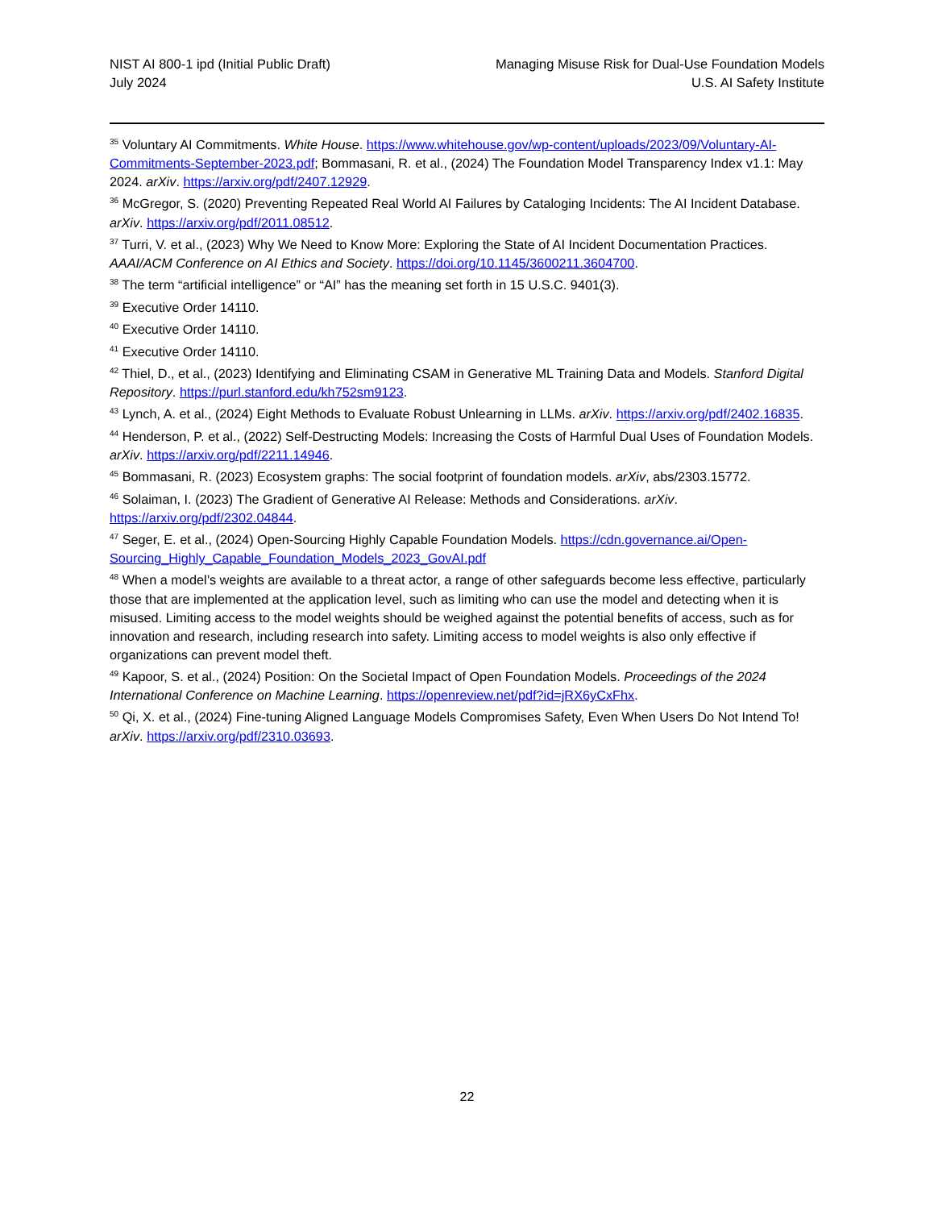NIST AI 800-1 ipd (Initial Public Draft)
July 2024
Managing Misuse Risk for Dual-Use Foundation Models
U.S. AI Safety Institute
<sup>35</sup> Voluntary AI Commitments. White House. https://www.whitehouse.gov/wp-content/uploads/2023/09/Voluntary-AI-Commitments-September-2023.pdf; Bommasani, R. et al., (2024) The Foundation Model Transparency Index v1.1: May 2024. arXiv. https://arxiv.org/pdf/2407.12929.
<sup>36</sup> McGregor, S. (2020) Preventing Repeated Real World AI Failures by Cataloging Incidents: The AI Incident Database. arXiv. https://arxiv.org/pdf/2011.08512.
<sup>37</sup> Turri, V. et al., (2023) Why We Need to Know More: Exploring the State of AI Incident Documentation Practices. AAAI/ACM Conference on AI Ethics and Society. https://doi.org/10.1145/3600211.3604700.
<sup>38</sup> The term “artificial intelligence” or “AI” has the meaning set forth in 15 U.S.C. 9401(3).
<sup>39</sup> Executive Order 14110.
<sup>40</sup> Executive Order 14110.
<sup>41</sup> Executive Order 14110.
<sup>42</sup> Thiel, D., et al., (2023) Identifying and Eliminating CSAM in Generative ML Training Data and Models. Stanford Digital Repository. https://purl.stanford.edu/kh752sm9123.
<sup>43</sup> Lynch, A. et al., (2024) Eight Methods to Evaluate Robust Unlearning in LLMs. arXiv. https://arxiv.org/pdf/2402.16835.
<sup>44</sup> Henderson, P. et al., (2022) Self-Destructing Models: Increasing the Costs of Harmful Dual Uses of Foundation Models. arXiv. https://arxiv.org/pdf/2211.14946.
<sup>45</sup> Bommasani, R. (2023) Ecosystem graphs: The social footprint of foundation models. arXiv, abs/2303.15772.
<sup>46</sup> Solaiman, I. (2023) The Gradient of Generative AI Release: Methods and Considerations. arXiv. https://arxiv.org/pdf/2302.04844.
<sup>47</sup> Seger, E. et al., (2024) Open-Sourcing Highly Capable Foundation Models. https://cdn.governance.ai/Open-Sourcing_Highly_Capable_Foundation_Models_2023_GovAI.pdf
<sup>48</sup> When a model’s weights are available to a threat actor, a range of other safeguards become less effective, particularly those that are implemented at the application level, such as limiting who can use the model and detecting when it is misused. Limiting access to the model weights should be weighed against the potential benefits of access, such as for innovation and research, including research into safety. Limiting access to model weights is also only effective if organizations can prevent model theft.
<sup>49</sup> Kapoor, S. et al., (2024) Position: On the Societal Impact of Open Foundation Models. Proceedings of the 2024 International Conference on Machine Learning. https://openreview.net/pdf?id=jRX6yCxFhx.
<sup>50</sup> Qi, X. et al., (2024) Fine-tuning Aligned Language Models Compromises Safety, Even When Users Do Not Intend To! arXiv. https://arxiv.org/pdf/2310.03693.
22